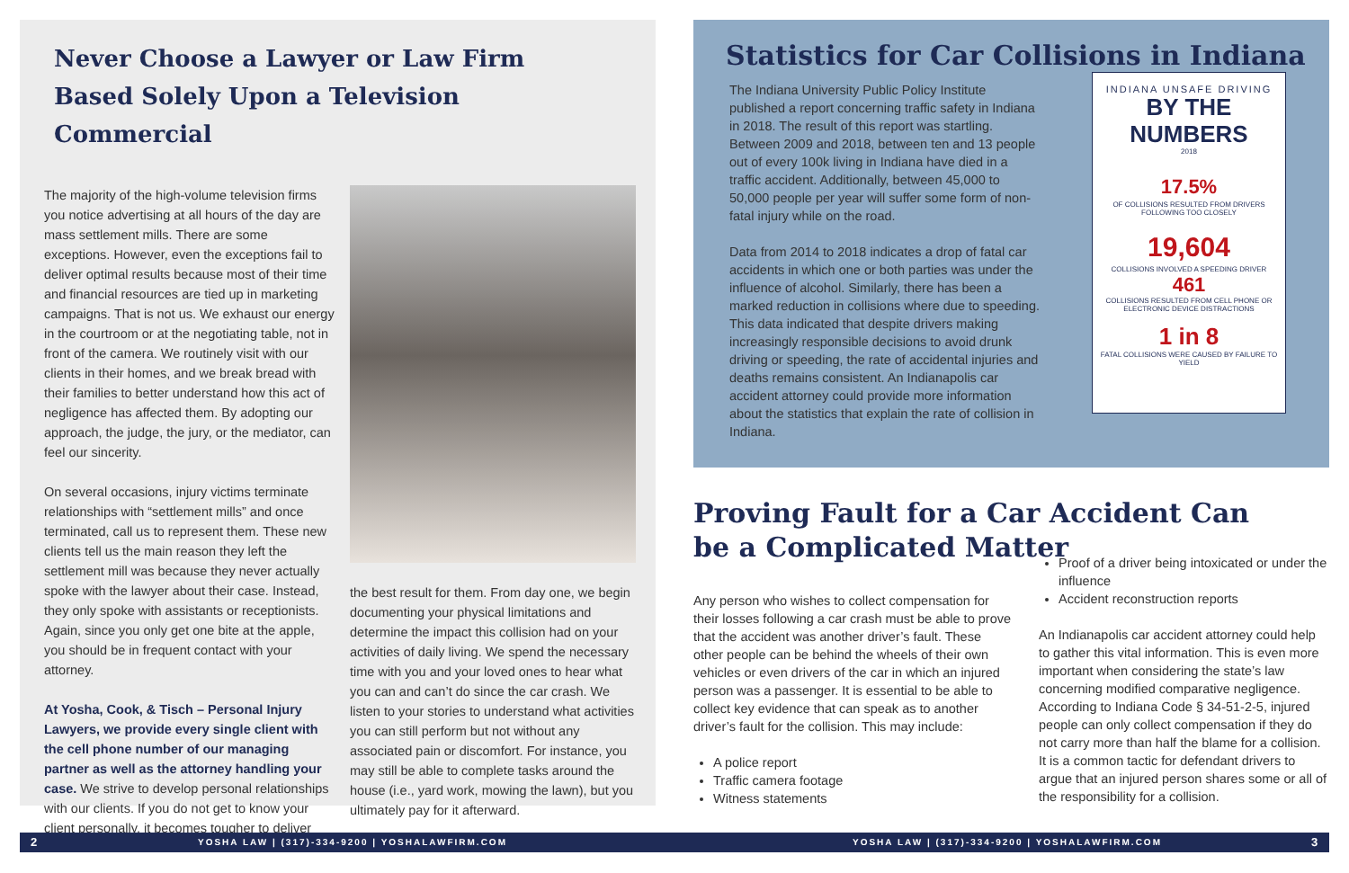Never Choose a Lawyer or Law Firm Based Solely Upon a Television Commercial
The majority of the high-volume television firms you notice advertising at all hours of the day are mass settlement mills. There are some exceptions. However, even the exceptions fail to deliver optimal results because most of their time and financial resources are tied up in marketing campaigns. That is not us. We exhaust our energy in the courtroom or at the negotiating table, not in front of the camera. We routinely visit with our clients in their homes, and we break bread with their families to better understand how this act of negligence has affected them. By adopting our approach, the judge, the jury, or the mediator, can feel our sincerity.
On several occasions, injury victims terminate relationships with “settlement mills” and once terminated, call us to represent them. These new clients tell us the main reason they left the settlement mill was because they never actually spoke with the lawyer about their case. Instead, they only spoke with assistants or receptionists. Again, since you only get one bite at the apple, you should be in frequent contact with your attorney.
At Yosha, Cook, & Tisch – Personal Injury Lawyers, we provide every single client with the cell phone number of our managing partner as well as the attorney handling your case. We strive to develop personal relationships with our clients. If you do not get to know your client personally, it becomes tougher to deliver
the best result for them. From day one, we begin documenting your physical limitations and determine the impact this collision had on your activities of daily living. We spend the necessary time with you and your loved ones to hear what you can and can’t do since the car crash. We listen to your stories to understand what activities you can still perform but not without any associated pain or discomfort. For instance, you may still be able to complete tasks around the house (i.e., yard work, mowing the lawn), but you ultimately pay for it afterward.
Statistics for Car Collisions in Indiana
The Indiana University Public Policy Institute published a report concerning traffic safety in Indiana in 2018. The result of this report was startling. Between 2009 and 2018, between ten and 13 people out of every 100k living in Indiana have died in a traffic accident. Additionally, between 45,000 to 50,000 people per year will suffer some form of non-fatal injury while on the road.
Data from 2014 to 2018 indicates a drop of fatal car accidents in which one or both parties was under the influence of alcohol. Similarly, there has been a marked reduction in collisions where due to speeding. This data indicated that despite drivers making increasingly responsible decisions to avoid drunk driving or speeding, the rate of accidental injuries and deaths remains consistent. An Indianapolis car accident attorney could provide more information about the statistics that explain the rate of collision in Indiana.
INDIANA UNSAFE DRIVING
BY THE NUMBERS
2018
17.5%
OF COLLISIONS RESULTED FROM DRIVERS FOLLOWING TOO CLOSELY
19,604
COLLISIONS INVOLVED A SPEEDING DRIVER
461
COLLISIONS RESULTED FROM CELL PHONE OR ELECTRONIC DEVICE DISTRACTIONS
1 in 8
FATAL COLLISIONS WERE CAUSED BY FAILURE TO YIELD
Proving Fault for a Car Accident Can be a Complicated Matter
Any person who wishes to collect compensation for their losses following a car crash must be able to prove that the accident was another driver’s fault. These other people can be behind the wheels of their own vehicles or even drivers of the car in which an injured person was a passenger. It is essential to be able to collect key evidence that can speak as to another driver’s fault for the collision. This may include:
A police report
Traffic camera footage
Witness statements
Proof of a driver being intoxicated or under the influence
Accident reconstruction reports
An Indianapolis car accident attorney could help to gather this vital information. This is even more important when considering the state’s law concerning modified comparative negligence. According to Indiana Code § 34-51-2-5, injured people can only collect compensation if they do not carry more than half the blame for a collision. It is a common tactic for defendant drivers to argue that an injured person shares some or all of the responsibility for a collision.
2 YOSHA LAW | (317)-334-9200 | YOSHALAWFIRM.COM YOSHA LAW | (317)-334-9200 | YOSHALAWFIRM.COM 3